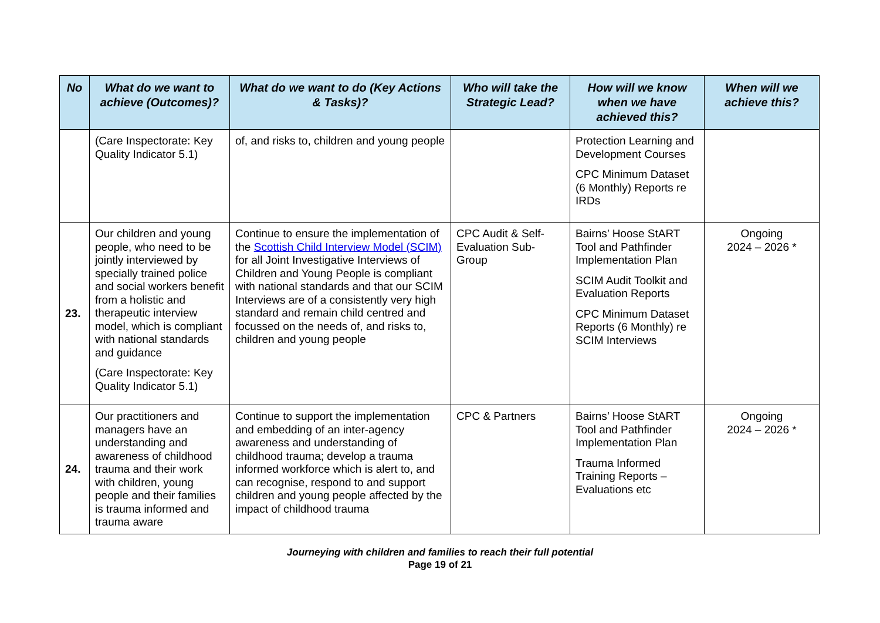| No | What do we want to achieve (Outcomes)? | What do we want to do (Key Actions & Tasks)? | Who will take the Strategic Lead? | How will we know when we have achieved this? | When will we achieve this? |
| --- | --- | --- | --- | --- | --- |
| | (Care Inspectorate: Key Quality Indicator 5.1) | of, and risks to, children and young people | | Protection Learning and Development Courses CPC Minimum Dataset (6 Monthly) Reports re IRDs | |
| 23. | Our children and young people, who need to be jointly interviewed by specially trained police and social workers benefit from a holistic and therapeutic interview model, which is compliant with national standards and guidance (Care Inspectorate: Key Quality Indicator 5.1) | Continue to ensure the implementation of the Scottish Child Interview Model (SCIM) for all Joint Investigative Interviews of Children and Young People is compliant with national standards and that our SCIM Interviews are of a consistently very high standard and remain child centred and focussed on the needs of, and risks to, children and young people | CPC Audit & Self-Evaluation Sub-Group | Bairns’ Hoose StART Tool and Pathfinder Implementation Plan SCIM Audit Toolkit and Evaluation Reports CPC Minimum Dataset Reports (6 Monthly) re SCIM Interviews | Ongoing 2024 – 2026 * |
| 24. | Our practitioners and managers have an understanding and awareness of childhood trauma and their work with children, young people and their families is trauma informed and trauma aware | Continue to support the implementation and embedding of an inter-agency awareness and understanding of childhood trauma; develop a trauma informed workforce which is alert to, and can recognise, respond to and support children and young people affected by the impact of childhood trauma | CPC & Partners | Bairns’ Hoose StART Tool and Pathfinder Implementation Plan Trauma Informed Training Reports – Evaluations etc | Ongoing 2024 – 2026 * |
Journeying with children and families to reach their full potential
Page 19 of 21